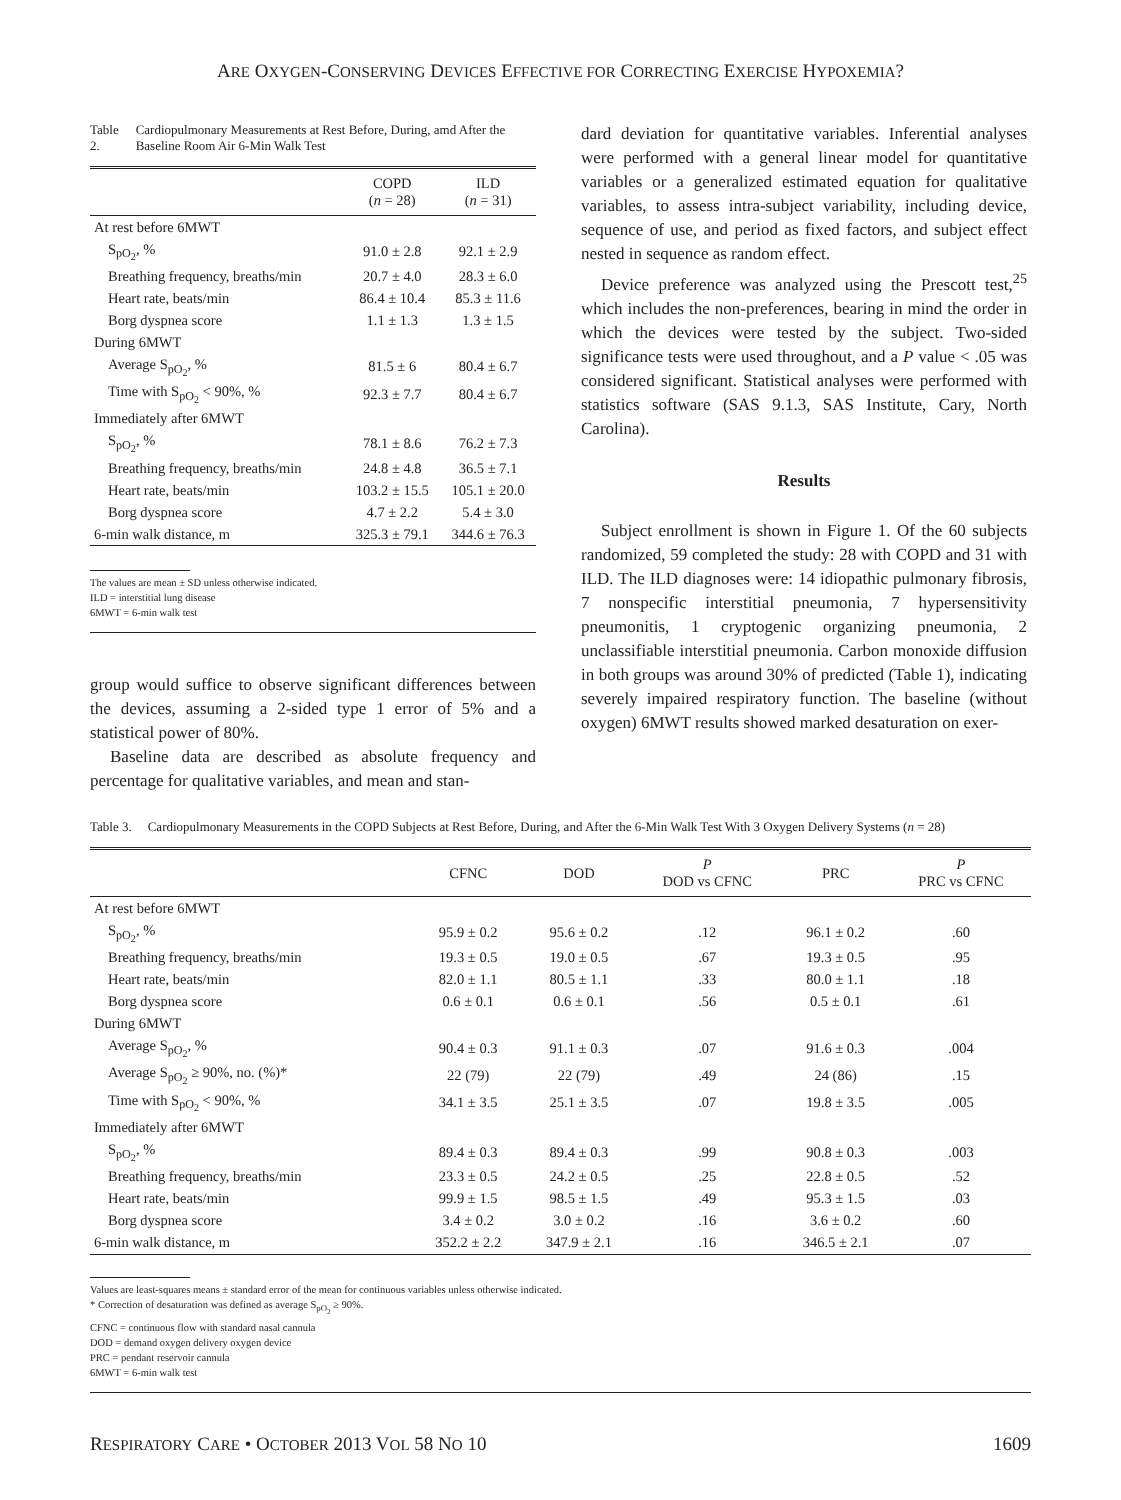ARE OXYGEN-CONSERVING DEVICES EFFECTIVE FOR CORRECTING EXERCISE HYPOXEMIA?
Table 2. Cardiopulmonary Measurements at Rest Before, During, amd After the Baseline Room Air 6-Min Walk Test
| | COPD ( n = 28) | ILD ( n = 31) |
| --- | --- | --- |
| At rest before 6MWT | | |
| S<sub>pO<sub>2</sub></sub>, % | 91.0 ± 2.8 | 92.1 ± 2.9 |
| Breathing frequency, breaths/min | 20.7 ± 4.0 | 28.3 ± 6.0 |
| Heart rate, beats/min | 86.4 ± 10.4 | 85.3 ± 11.6 |
| Borg dyspnea score | 1.1 ± 1.3 | 1.3 ± 1.5 |
| During 6MWT | | |
| Average S<sub>pO<sub>2</sub></sub>, % | 81.5 ± 6 | 80.4 ± 6.7 |
| Time with S<sub>pO<sub>2</sub></sub> < 90%, % | 92.3 ± 7.7 | 80.4 ± 6.7 |
| Immediately after 6MWT | | |
| S<sub>pO<sub>2</sub></sub>, % | 78.1 ± 8.6 | 76.2 ± 7.3 |
| Breathing frequency, breaths/min | 24.8 ± 4.8 | 36.5 ± 7.1 |
| Heart rate, beats/min | 103.2 ± 15.5 | 105.1 ± 20.0 |
| Borg dyspnea score | 4.7 ± 2.2 | 5.4 ± 3.0 |
| 6-min walk distance, m | 325.3 ± 79.1 | 344.6 ± 76.3 |
The values are mean ± SD unless otherwise indicated.
ILD = interstitial lung disease
6MWT = 6-min walk test
group would suffice to observe significant differences between the devices, assuming a 2-sided type 1 error of 5% and a statistical power of 80%.
Baseline data are described as absolute frequency and percentage for qualitative variables, and mean and stan-
dard deviation for quantitative variables. Inferential analyses were performed with a general linear model for quantitative variables or a generalized estimated equation for qualitative variables, to assess intra-subject variability, including device, sequence of use, and period as fixed factors, and subject effect nested in sequence as random effect.
Device preference was analyzed using the Prescott test,<sup>25</sup> which includes the non-preferences, bearing in mind the order in which the devices were tested by the subject. Two-sided significance tests were used throughout, and a P value < .05 was considered significant. Statistical analyses were performed with statistics software (SAS 9.1.3, SAS Institute, Cary, North Carolina).
Results
Subject enrollment is shown in Figure 1. Of the 60 subjects randomized, 59 completed the study: 28 with COPD and 31 with ILD. The ILD diagnoses were: 14 idiopathic pulmonary fibrosis, 7 nonspecific interstitial pneumonia, 7 hypersensitivity pneumonitis, 1 cryptogenic organizing pneumonia, 2 unclassifiable interstitial pneumonia. Carbon monoxide diffusion in both groups was around 30% of predicted (Table 1), indicating severely impaired respiratory function. The baseline (without oxygen) 6MWT results showed marked desaturation on exer-
Table 3. Cardiopulmonary Measurements in the COPD Subjects at Rest Before, During, and After the 6-Min Walk Test With 3 Oxygen Delivery Systems (n = 28)
| | CFNC | DOD | P DOD vs CFNC | PRC | P PRC vs CFNC |
| --- | --- | --- | --- | --- | --- |
| At rest before 6MWT | | | | | |
| S<sub>pO<sub>2</sub></sub>, % | 95.9 ± 0.2 | 95.6 ± 0.2 | .12 | 96.1 ± 0.2 | .60 |
| Breathing frequency, breaths/min | 19.3 ± 0.5 | 19.0 ± 0.5 | .67 | 19.3 ± 0.5 | .95 |
| Heart rate, beats/min | 82.0 ± 1.1 | 80.5 ± 1.1 | .33 | 80.0 ± 1.1 | .18 |
| Borg dyspnea score | 0.6 ± 0.1 | 0.6 ± 0.1 | .56 | 0.5 ± 0.1 | .61 |
| During 6MWT | | | | | |
| Average S<sub>pO<sub>2</sub></sub>, % | 90.4 ± 0.3 | 91.1 ± 0.3 | .07 | 91.6 ± 0.3 | .004 |
| Average S<sub>pO<sub>2</sub></sub> ≥ 90%, no. (%)* | 22 (79) | 22 (79) | .49 | 24 (86) | .15 |
| Time with S<sub>pO<sub>2</sub></sub> < 90%, % | 34.1 ± 3.5 | 25.1 ± 3.5 | .07 | 19.8 ± 3.5 | .005 |
| Immediately after 6MWT | | | | | |
| S<sub>pO<sub>2</sub></sub>, % | 89.4 ± 0.3 | 89.4 ± 0.3 | .99 | 90.8 ± 0.3 | .003 |
| Breathing frequency, breaths/min | 23.3 ± 0.5 | 24.2 ± 0.5 | .25 | 22.8 ± 0.5 | .52 |
| Heart rate, beats/min | 99.9 ± 1.5 | 98.5 ± 1.5 | .49 | 95.3 ± 1.5 | .03 |
| Borg dyspnea score | 3.4 ± 0.2 | 3.0 ± 0.2 | .16 | 3.6 ± 0.2 | .60 |
| 6-min walk distance, m | 352.2 ± 2.2 | 347.9 ± 2.1 | .16 | 346.5 ± 2.1 | .07 |
Values are least-squares means ± standard error of the mean for continuous variables unless otherwise indicated.
* Correction of desaturation was defined as average S<sub>pO<sub>2</sub></sub> ≥ 90%.
CFNC = continuous flow with standard nasal cannula
DOD = demand oxygen delivery oxygen device
PRC = pendant reservoir cannula
6MWT = 6-min walk test
RESPIRATORY CARE • OCTOBER 2013 VOL 58 NO 10 1609